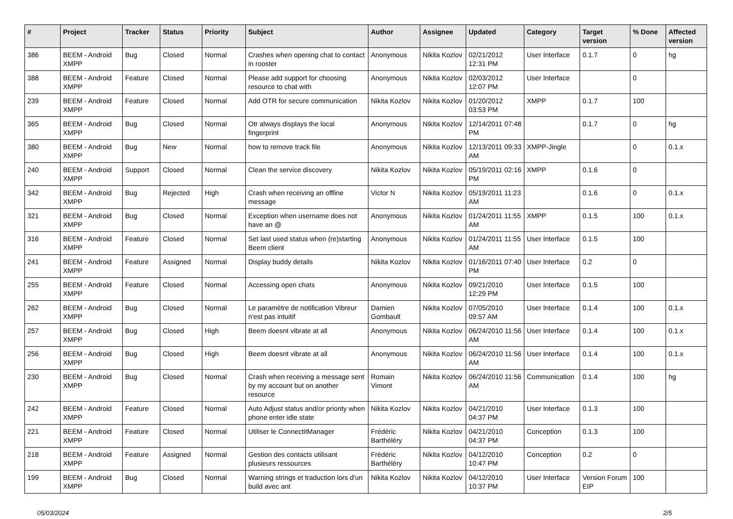| # | Project | Tracker | Status | Priority | Subject | Author | Assignee | Updated | Category | Target version | % Done | Affected version |
| --- | --- | --- | --- | --- | --- | --- | --- | --- | --- | --- | --- | --- |
| 386 | BEEM - Android XMPP | Bug | Closed | Normal | Crashes when opening chat to contact in rooster | Anonymous | Nikita Kozlov | 02/21/2012 12:31 PM | User Interface | 0.1.7 | 0 | hg |
| 388 | BEEM - Android XMPP | Feature | Closed | Normal | Please add support for choosing resource to chat with | Anonymous | Nikita Kozlov | 02/03/2012 12:07 PM | User Interface | | 0 | |
| 239 | BEEM - Android XMPP | Feature | Closed | Normal | Add OTR for secure communication | Nikita Kozlov | Nikita Kozlov | 01/20/2012 03:53 PM | XMPP | 0.1.7 | 100 | |
| 365 | BEEM - Android XMPP | Bug | Closed | Normal | Otr always displays the local fingerprint | Anonymous | Nikita Kozlov | 12/14/2011 07:48 PM | | 0.1.7 | 0 | hg |
| 380 | BEEM - Android XMPP | Bug | New | Normal | how to remove track file | Anonymous | Nikita Kozlov | 12/13/2011 09:33 AM | XMPP-Jingle | | 0 | 0.1.x |
| 240 | BEEM - Android XMPP | Support | Closed | Normal | Clean the service discovery | Nikita Kozlov | Nikita Kozlov | 05/19/2011 02:16 PM | XMPP | 0.1.6 | 0 | |
| 342 | BEEM - Android XMPP | Bug | Rejected | High | Crash when receiving an offline message | Victor N | Nikita Kozlov | 05/19/2011 11:23 AM | | 0.1.6 | 0 | 0.1.x |
| 321 | BEEM - Android XMPP | Bug | Closed | Normal | Exception when username does not have an @ | Anonymous | Nikita Kozlov | 01/24/2011 11:55 AM | XMPP | 0.1.5 | 100 | 0.1.x |
| 316 | BEEM - Android XMPP | Feature | Closed | Normal | Set last used status when (re)starting Beem client | Anonymous | Nikita Kozlov | 01/24/2011 11:55 AM | User Interface | 0.1.5 | 100 | |
| 241 | BEEM - Android XMPP | Feature | Assigned | Normal | Display buddy details | Nikita Kozlov | Nikita Kozlov | 01/16/2011 07:40 PM | User Interface | 0.2 | 0 | |
| 255 | BEEM - Android XMPP | Feature | Closed | Normal | Accessing open chats | Anonymous | Nikita Kozlov | 09/21/2010 12:29 PM | User Interface | 0.1.5 | 100 | |
| 262 | BEEM - Android XMPP | Bug | Closed | Normal | Le paramètre de notification Vibreur n'est pas intuitif | Damien Gombault | Nikita Kozlov | 07/05/2010 09:57 AM | User Interface | 0.1.4 | 100 | 0.1.x |
| 257 | BEEM - Android XMPP | Bug | Closed | High | Beem doesnt vibrate at all | Anonymous | Nikita Kozlov | 06/24/2010 11:56 AM | User Interface | 0.1.4 | 100 | 0.1.x |
| 256 | BEEM - Android XMPP | Bug | Closed | High | Beem doesnt vibrate at all | Anonymous | Nikita Kozlov | 06/24/2010 11:56 AM | User Interface | 0.1.4 | 100 | 0.1.x |
| 230 | BEEM - Android XMPP | Bug | Closed | Normal | Crash when receiving a message sent by my account but on another resource | Romain Vimont | Nikita Kozlov | 06/24/2010 11:56 AM | Communication | 0.1.4 | 100 | hg |
| 242 | BEEM - Android XMPP | Feature | Closed | Normal | Auto Adjust status and/or priority when phone enter idle state | Nikita Kozlov | Nikita Kozlov | 04/21/2010 04:37 PM | User Interface | 0.1.3 | 100 | |
| 221 | BEEM - Android XMPP | Feature | Closed | Normal | Utiliser le ConnectitManager | Frédéric Barthéléry | Nikita Kozlov | 04/21/2010 04:37 PM | Conception | 0.1.3 | 100 | |
| 218 | BEEM - Android XMPP | Feature | Assigned | Normal | Gestion des contacts utilisant plusieurs ressources | Frédéric Barthéléry | Nikita Kozlov | 04/12/2010 10:47 PM | Conception | 0.2 | 0 | |
| 199 | BEEM - Android XMPP | Bug | Closed | Normal | Warning strings et traduction lors d'un build avec ant | Nikita Kozlov | Nikita Kozlov | 04/12/2010 10:37 PM | User Interface | Version Forum EIP | 100 | |
05/03/2024 2/5